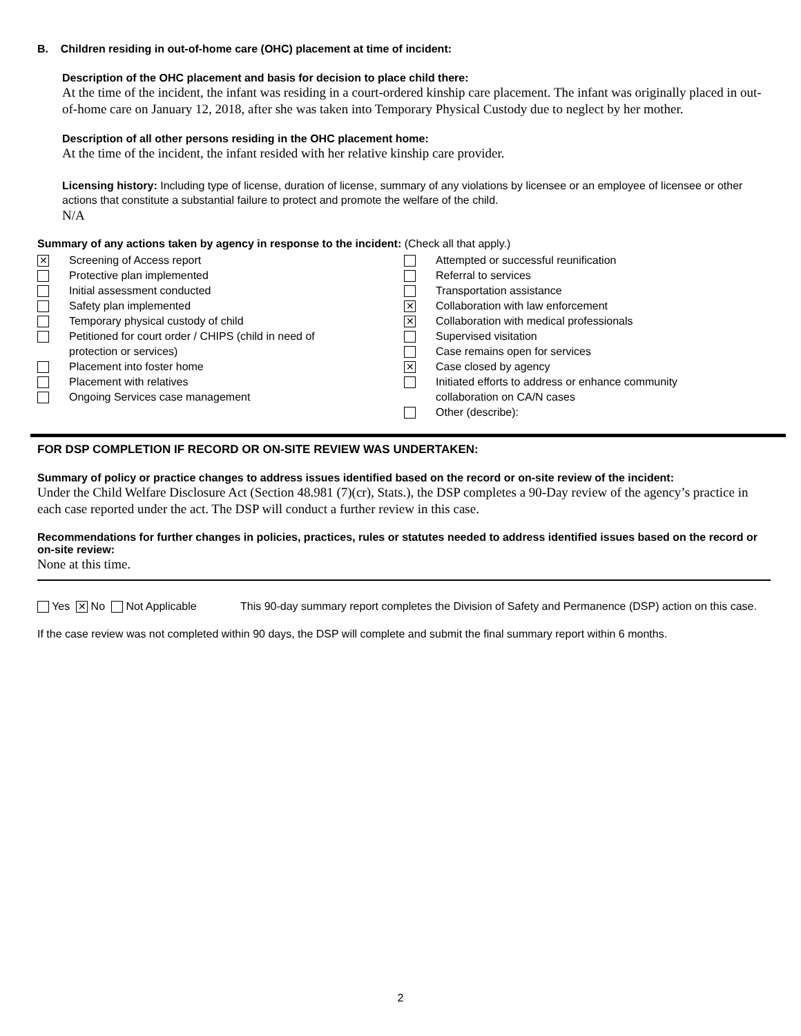B. Children residing in out-of-home care (OHC) placement at time of incident:
Description of the OHC placement and basis for decision to place child there:
At the time of the incident, the infant was residing in a court-ordered kinship care placement. The infant was originally placed in out-of-home care on January 12, 2018, after she was taken into Temporary Physical Custody due to neglect by her mother.
Description of all other persons residing in the OHC placement home:
At the time of the incident, the infant resided with her relative kinship care provider.
Licensing history: Including type of license, duration of license, summary of any violations by licensee or an employee of licensee or other actions that constitute a substantial failure to protect and promote the welfare of the child.
N/A
Summary of any actions taken by agency in response to the incident: (Check all that apply.)
✕ Screening of Access report
Protective plan implemented
Initial assessment conducted
Safety plan implemented
Temporary physical custody of child
Petitioned for court order / CHIPS (child in need of
protection or services)
Placement into foster home
Placement with relatives
Ongoing Services case management
Attempted or successful reunification
Referral to services
Transportation assistance
✕ Collaboration with law enforcement
✕ Collaboration with medical professionals
Supervised visitation
Case remains open for services
✕ Case closed by agency
Initiated efforts to address or enhance community
collaboration on CA/N cases
Other (describe):
FOR DSP COMPLETION IF RECORD OR ON-SITE REVIEW WAS UNDERTAKEN:
Summary of policy or practice changes to address issues identified based on the record or on-site review of the incident:
Under the Child Welfare Disclosure Act (Section 48.981 (7)(cr), Stats.), the DSP completes a 90-Day review of the agency’s practice in each case reported under the act. The DSP will conduct a further review in this case.
Recommendations for further changes in policies, practices, rules or statutes needed to address identified issues based on the record or on-site review:
None at this time.
Yes ✕ No Not Applicable This 90-day summary report completes the Division of Safety and Permanence (DSP) action on this case.
If the case review was not completed within 90 days, the DSP will complete and submit the final summary report within 6 months.
2